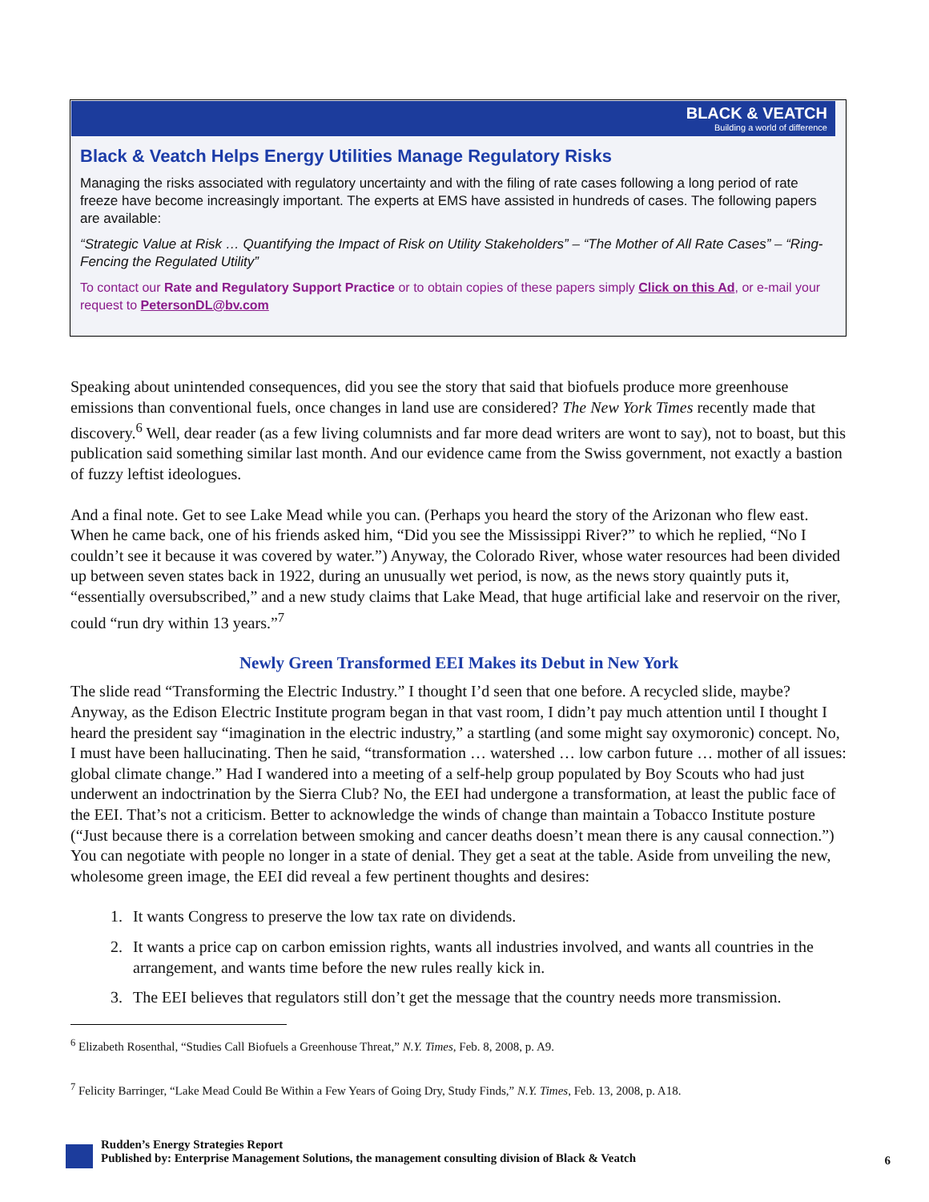BLACK & VEATCH
Building a world of difference
Black & Veatch Helps Energy Utilities Manage Regulatory Risks
Managing the risks associated with regulatory uncertainty and with the filing of rate cases following a long period of rate freeze have become increasingly important. The experts at EMS have assisted in hundreds of cases. The following papers are available:
“Strategic Value at Risk … Quantifying the Impact of Risk on Utility Stakeholders” – “The Mother of All Rate Cases” – “Ring-Fencing the Regulated Utility”
To contact our Rate and Regulatory Support Practice or to obtain copies of these papers simply Click on this Ad, or e-mail your request to PetersonDL@bv.com
Speaking about unintended consequences, did you see the story that said that biofuels produce more greenhouse emissions than conventional fuels, once changes in land use are considered? The New York Times recently made that discovery.<sup>6</sup> Well, dear reader (as a few living columnists and far more dead writers are wont to say), not to boast, but this publication said something similar last month. And our evidence came from the Swiss government, not exactly a bastion of fuzzy leftist ideologues.
And a final note. Get to see Lake Mead while you can. (Perhaps you heard the story of the Arizonan who flew east. When he came back, one of his friends asked him, “Did you see the Mississippi River?” to which he replied, “No I couldn’t see it because it was covered by water.”) Anyway, the Colorado River, whose water resources had been divided up between seven states back in 1922, during an unusually wet period, is now, as the news story quaintly puts it, “essentially oversubscribed,” and a new study claims that Lake Mead, that huge artificial lake and reservoir on the river, could “run dry within 13 years.”<sup>7</sup>
Newly Green Transformed EEI Makes its Debut in New York
The slide read “Transforming the Electric Industry.” I thought I’d seen that one before. A recycled slide, maybe? Anyway, as the Edison Electric Institute program began in that vast room, I didn’t pay much attention until I thought I heard the president say “imagination in the electric industry,” a startling (and some might say oxymoronic) concept. No, I must have been hallucinating. Then he said, “transformation … watershed … low carbon future … mother of all issues: global climate change.” Had I wandered into a meeting of a self-help group populated by Boy Scouts who had just underwent an indoctrination by the Sierra Club? No, the EEI had undergone a transformation, at least the public face of the EEI. That’s not a criticism. Better to acknowledge the winds of change than maintain a Tobacco Institute posture (“Just because there is a correlation between smoking and cancer deaths doesn’t mean there is any causal connection.”) You can negotiate with people no longer in a state of denial. They get a seat at the table. Aside from unveiling the new, wholesome green image, the EEI did reveal a few pertinent thoughts and desires:
1. It wants Congress to preserve the low tax rate on dividends.
2. It wants a price cap on carbon emission rights, wants all industries involved, and wants all countries in the arrangement, and wants time before the new rules really kick in.
3. The EEI believes that regulators still don’t get the message that the country needs more transmission.
<sup>6</sup> Elizabeth Rosenthal, “Studies Call Biofuels a Greenhouse Threat,” N.Y. Times, Feb. 8, 2008, p. A9.
<sup>7</sup> Felicity Barringer, “Lake Mead Could Be Within a Few Years of Going Dry, Study Finds,” N.Y. Times, Feb. 13, 2008, p. A18.
Rudden’s Energy Strategies Report
Published by: Enterprise Management Solutions, the management consulting division of Black & Veatch
6